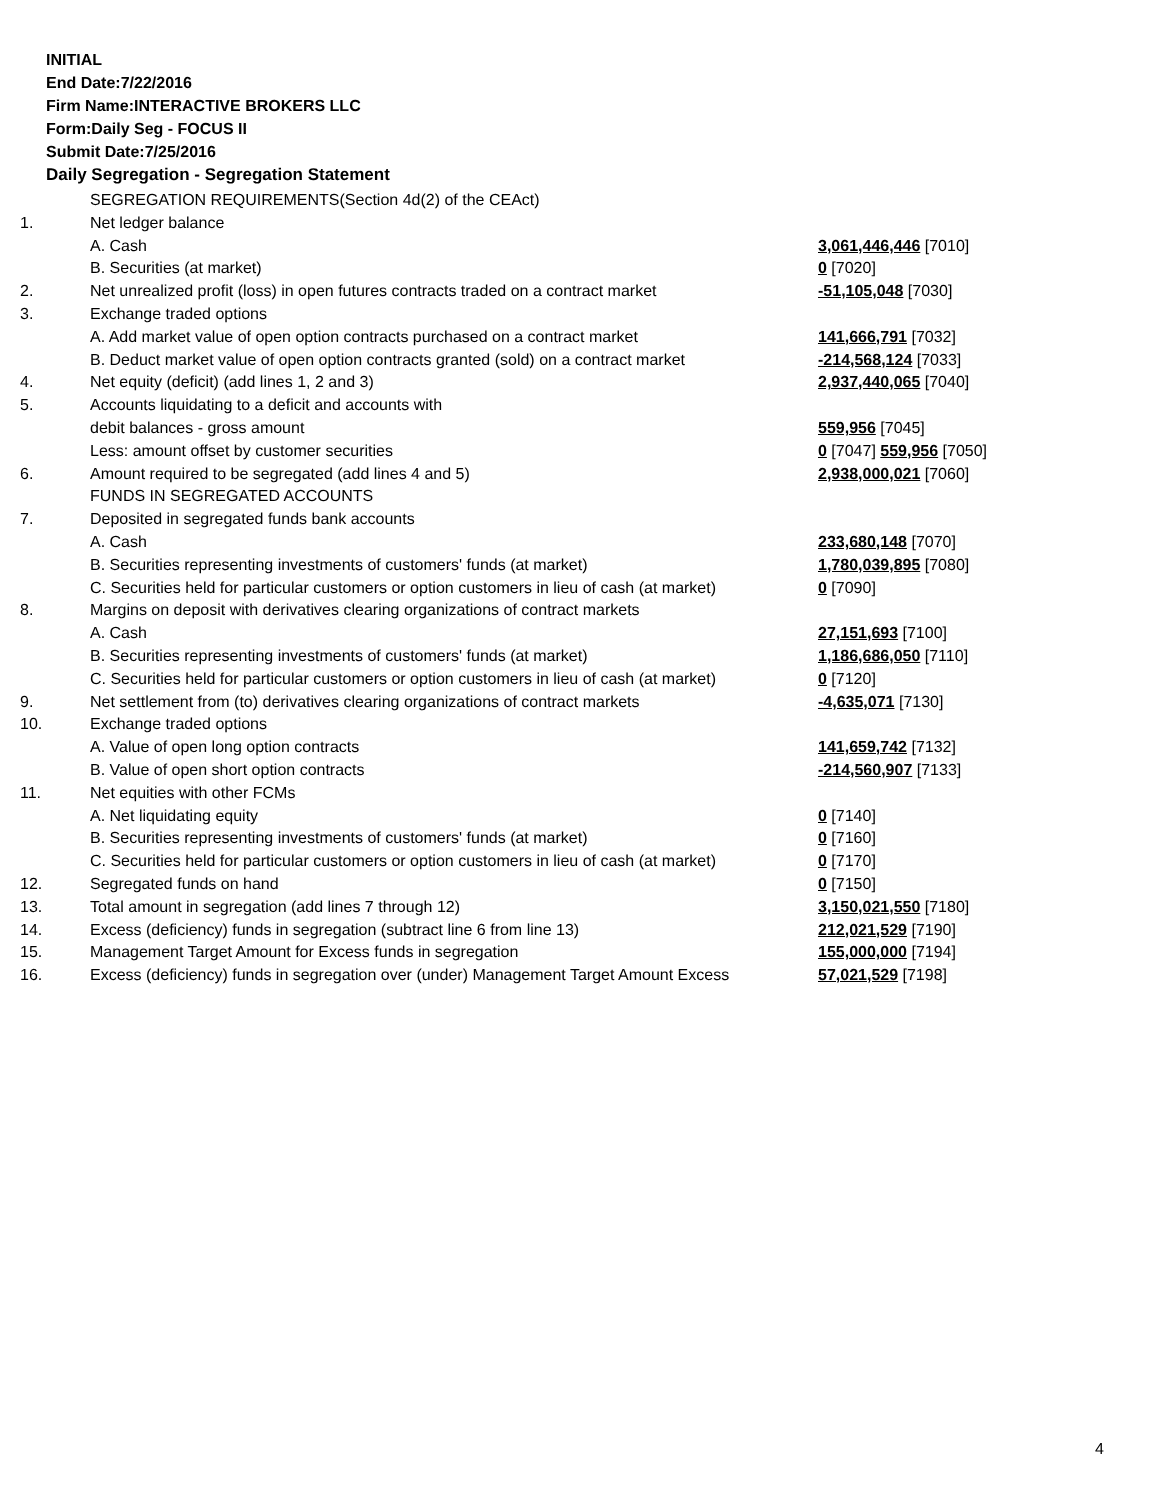INITIAL
End Date:7/22/2016
Firm Name:INTERACTIVE BROKERS LLC
Form:Daily Seg - FOCUS II
Submit Date:7/25/2016
Daily Segregation - Segregation Statement
| | SEGREGATION REQUIREMENTS(Section 4d(2) of the CEAct) | |
| 1. | Net ledger balance | |
| | A. Cash | 3,061,446,446 [7010] |
| | B. Securities (at market) | 0 [7020] |
| 2. | Net unrealized profit (loss) in open futures contracts traded on a contract market | -51,105,048 [7030] |
| 3. | Exchange traded options | |
| | A. Add market value of open option contracts purchased on a contract market | 141,666,791 [7032] |
| | B. Deduct market value of open option contracts granted (sold) on a contract market | -214,568,124 [7033] |
| 4. | Net equity (deficit) (add lines 1, 2 and 3) | 2,937,440,065 [7040] |
| 5. | Accounts liquidating to a deficit and accounts with | |
| | debit balances - gross amount | 559,956 [7045] |
| | Less: amount offset by customer securities | 0 [7047] 559,956 [7050] |
| 6. | Amount required to be segregated (add lines 4 and 5) | 2,938,000,021 [7060] |
| | FUNDS IN SEGREGATED ACCOUNTS | |
| 7. | Deposited in segregated funds bank accounts | |
| | A. Cash | 233,680,148 [7070] |
| | B. Securities representing investments of customers' funds (at market) | 1,780,039,895 [7080] |
| | C. Securities held for particular customers or option customers in lieu of cash (at market) | 0 [7090] |
| 8. | Margins on deposit with derivatives clearing organizations of contract markets | |
| | A. Cash | 27,151,693 [7100] |
| | B. Securities representing investments of customers' funds (at market) | 1,186,686,050 [7110] |
| | C. Securities held for particular customers or option customers in lieu of cash (at market) | 0 [7120] |
| 9. | Net settlement from (to) derivatives clearing organizations of contract markets | -4,635,071 [7130] |
| 10. | Exchange traded options | |
| | A. Value of open long option contracts | 141,659,742 [7132] |
| | B. Value of open short option contracts | -214,560,907 [7133] |
| 11. | Net equities with other FCMs | |
| | A. Net liquidating equity | 0 [7140] |
| | B. Securities representing investments of customers' funds (at market) | 0 [7160] |
| | C. Securities held for particular customers or option customers in lieu of cash (at market) | 0 [7170] |
| 12. | Segregated funds on hand | 0 [7150] |
| 13. | Total amount in segregation (add lines 7 through 12) | 3,150,021,550 [7180] |
| 14. | Excess (deficiency) funds in segregation (subtract line 6 from line 13) | 212,021,529 [7190] |
| 15. | Management Target Amount for Excess funds in segregation | 155,000,000 [7194] |
| 16. | Excess (deficiency) funds in segregation over (under) Management Target Amount Excess | 57,021,529 [7198] |
4